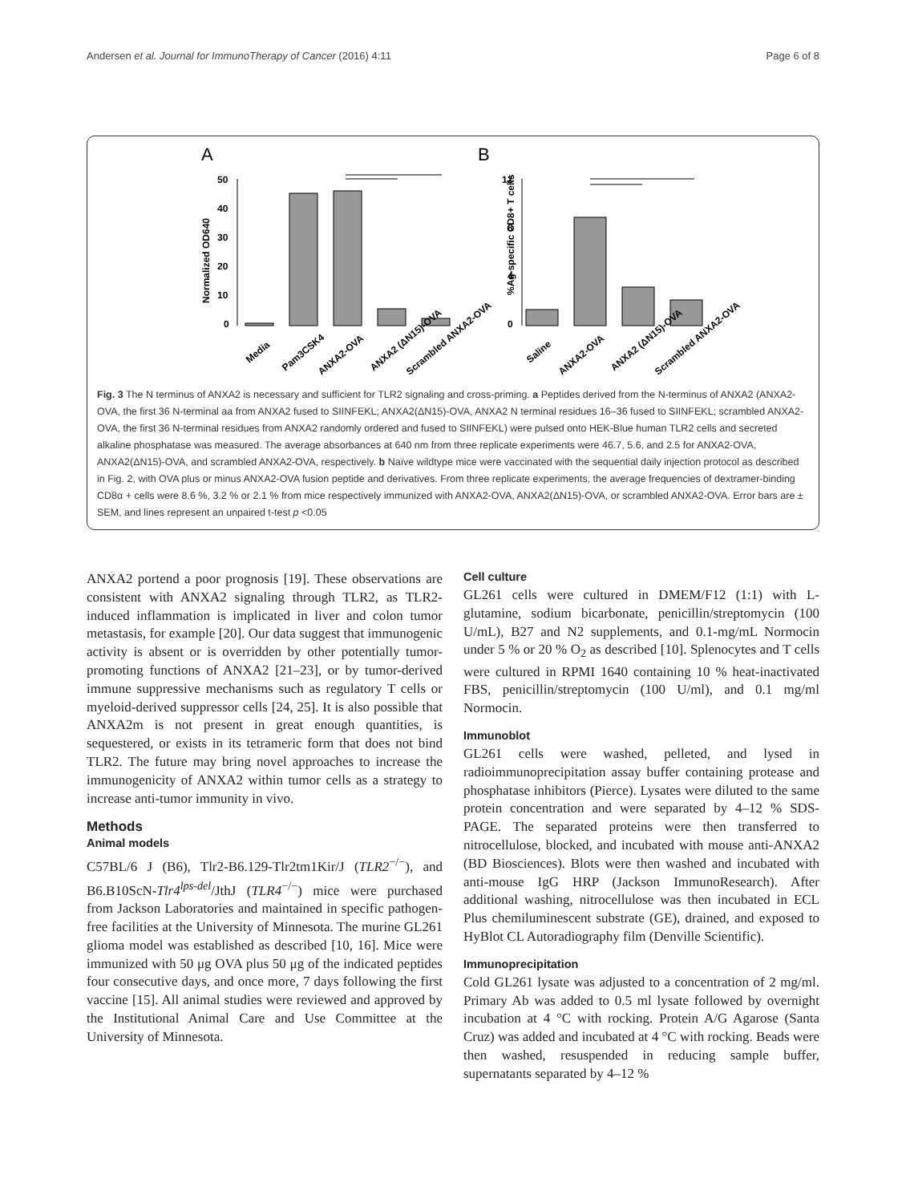Andersen et al. Journal for ImmunoTherapy of Cancer (2016) 4:11 Page 6 of 8
A
B
Normalized OD640
50
40
30
20
10
0
%Ag-specific CD8+ T cells
12
8
4
0
Media
Pam3CSK4
ANXA2-OVA
ANXA2 (ΔN15)-OVA
Scrambled ANXA2-OVA
Saline
ANXA2-OVA
ANXA2 (ΔN15)-OVA
Scrambled ANXA2-OVA
Fig. 3 The N terminus of ANXA2 is necessary and sufficient for TLR2 signaling and cross-priming. a Peptides derived from the N-terminus of ANXA2 (ANXA2-OVA, the first 36 N-terminal aa from ANXA2 fused to SIINFEKL; ANXA2(ΔN15)-OVA, ANXA2 N terminal residues 16–36 fused to SIINFEKL; scrambled ANXA2-OVA, the first 36 N-terminal residues from ANXA2 randomly ordered and fused to SIINFEKL) were pulsed onto HEK-Blue human TLR2 cells and secreted alkaline phosphatase was measured. The average absorbances at 640 nm from three replicate experiments were 46.7, 5.6, and 2.5 for ANXA2-OVA, ANXA2(ΔN15)-OVA, and scrambled ANXA2-OVA, respectively. b Naïve wildtype mice were vaccinated with the sequential daily injection protocol as described in Fig. 2, with OVA plus or minus ANXA2-OVA fusion peptide and derivatives. From three replicate experiments, the average frequencies of dextramer-binding CD8α + cells were 8.6 %, 3.2 % or 2.1 % from mice respectively immunized with ANXA2-OVA, ANXA2(ΔN15)-OVA, or scrambled ANXA2-OVA. Error bars are ± SEM, and lines represent an unpaired t-test p <0.05
ANXA2 portend a poor prognosis [19]. These observations are consistent with ANXA2 signaling through TLR2, as TLR2-induced inflammation is implicated in liver and colon tumor metastasis, for example [20]. Our data suggest that immunogenic activity is absent or is overridden by other potentially tumor-promoting functions of ANXA2 [21–23], or by tumor-derived immune suppressive mechanisms such as regulatory T cells or myeloid-derived suppressor cells [24, 25]. It is also possible that ANXA2m is not present in great enough quantities, is sequestered, or exists in its tetrameric form that does not bind TLR2. The future may bring novel approaches to increase the immunogenicity of ANXA2 within tumor cells as a strategy to increase anti-tumor immunity in vivo.
Methods
Animal models
C57BL/6 J (B6), Tlr2-B6.129-Tlr2tm1Kir/J (TLR2<sup>−/−</sup>), and B6.B10ScN-Tlr4<sup>lps-del</sup>/JthJ (TLR4<sup>−/−</sup>) mice were purchased from Jackson Laboratories and maintained in specific pathogen-free facilities at the University of Minnesota. The murine GL261 glioma model was established as described [10, 16]. Mice were immunized with 50 μg OVA plus 50 μg of the indicated peptides four consecutive days, and once more, 7 days following the first vaccine [15]. All animal studies were reviewed and approved by the Institutional Animal Care and Use Committee at the University of Minnesota.
Cell culture
GL261 cells were cultured in DMEM/F12 (1:1) with L-glutamine, sodium bicarbonate, penicillin/streptomycin (100 U/mL), B27 and N2 supplements, and 0.1-mg/mL Normocin under 5 % or 20 % O<sub>2</sub> as described [10]. Splenocytes and T cells were cultured in RPMI 1640 containing 10 % heat-inactivated FBS, penicillin/streptomycin (100 U/ml), and 0.1 mg/ml Normocin.
Immunoblot
GL261 cells were washed, pelleted, and lysed in radioimmunoprecipitation assay buffer containing protease and phosphatase inhibitors (Pierce). Lysates were diluted to the same protein concentration and were separated by 4–12 % SDS-PAGE. The separated proteins were then transferred to nitrocellulose, blocked, and incubated with mouse anti-ANXA2 (BD Biosciences). Blots were then washed and incubated with anti-mouse IgG HRP (Jackson ImmunoResearch). After additional washing, nitrocellulose was then incubated in ECL Plus chemiluminescent substrate (GE), drained, and exposed to HyBlot CL Autoradiography film (Denville Scientific).
Immunoprecipitation
Cold GL261 lysate was adjusted to a concentration of 2 mg/ml. Primary Ab was added to 0.5 ml lysate followed by overnight incubation at 4 °C with rocking. Protein A/G Agarose (Santa Cruz) was added and incubated at 4 °C with rocking. Beads were then washed, resuspended in reducing sample buffer, supernatants separated by 4–12 %